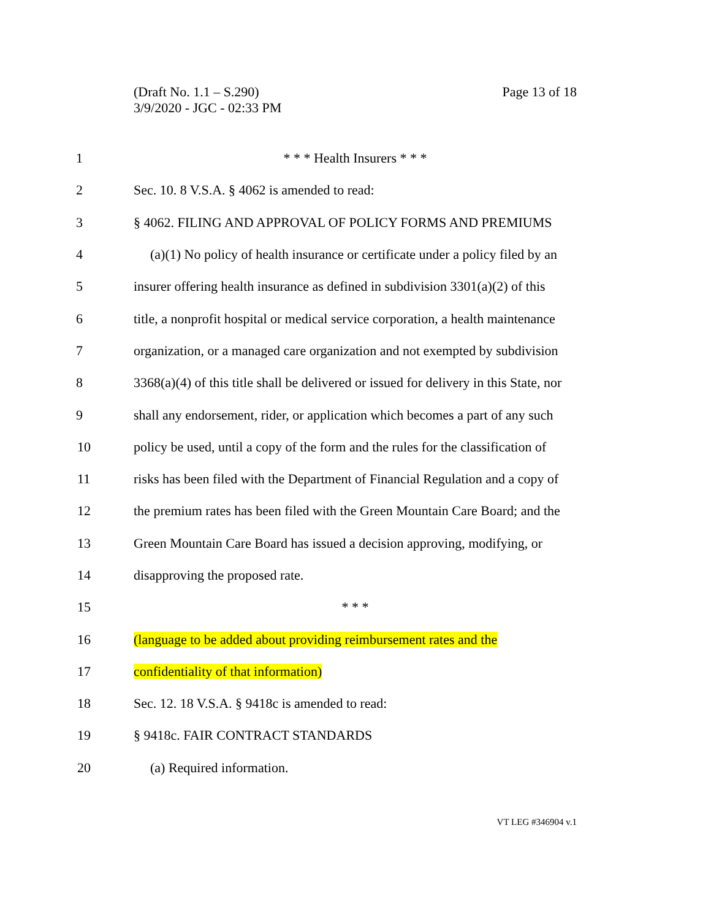Page 13 of 18 (Draft No. 1.1 – S.290)
3/9/2020 - JGC - 02:33 PM
1 * * * Health Insurers * * *
2 Sec. 10. 8 V.S.A. § 4062 is amended to read:
3 § 4062. FILING AND APPROVAL OF POLICY FORMS AND PREMIUMS
4 (a)(1) No policy of health insurance or certificate under a policy filed by an
5 insurer offering health insurance as defined in subdivision 3301(a)(2) of this
6 title, a nonprofit hospital or medical service corporation, a health maintenance
7 organization, or a managed care organization and not exempted by subdivision
8 3368(a)(4) of this title shall be delivered or issued for delivery in this State, nor
9 shall any endorsement, rider, or application which becomes a part of any such
10 policy be used, until a copy of the form and the rules for the classification of
11 risks has been filed with the Department of Financial Regulation and a copy of
12 the premium rates has been filed with the Green Mountain Care Board; and the
13 Green Mountain Care Board has issued a decision approving, modifying, or
14 disapproving the proposed rate.
15 * * *
16 (language to be added about providing reimbursement rates and the
17 confidentiality of that information)
18 Sec. 12. 18 V.S.A. § 9418c is amended to read:
19 § 9418c. FAIR CONTRACT STANDARDS
20 (a) Required information.
VT LEG #346904 v.1